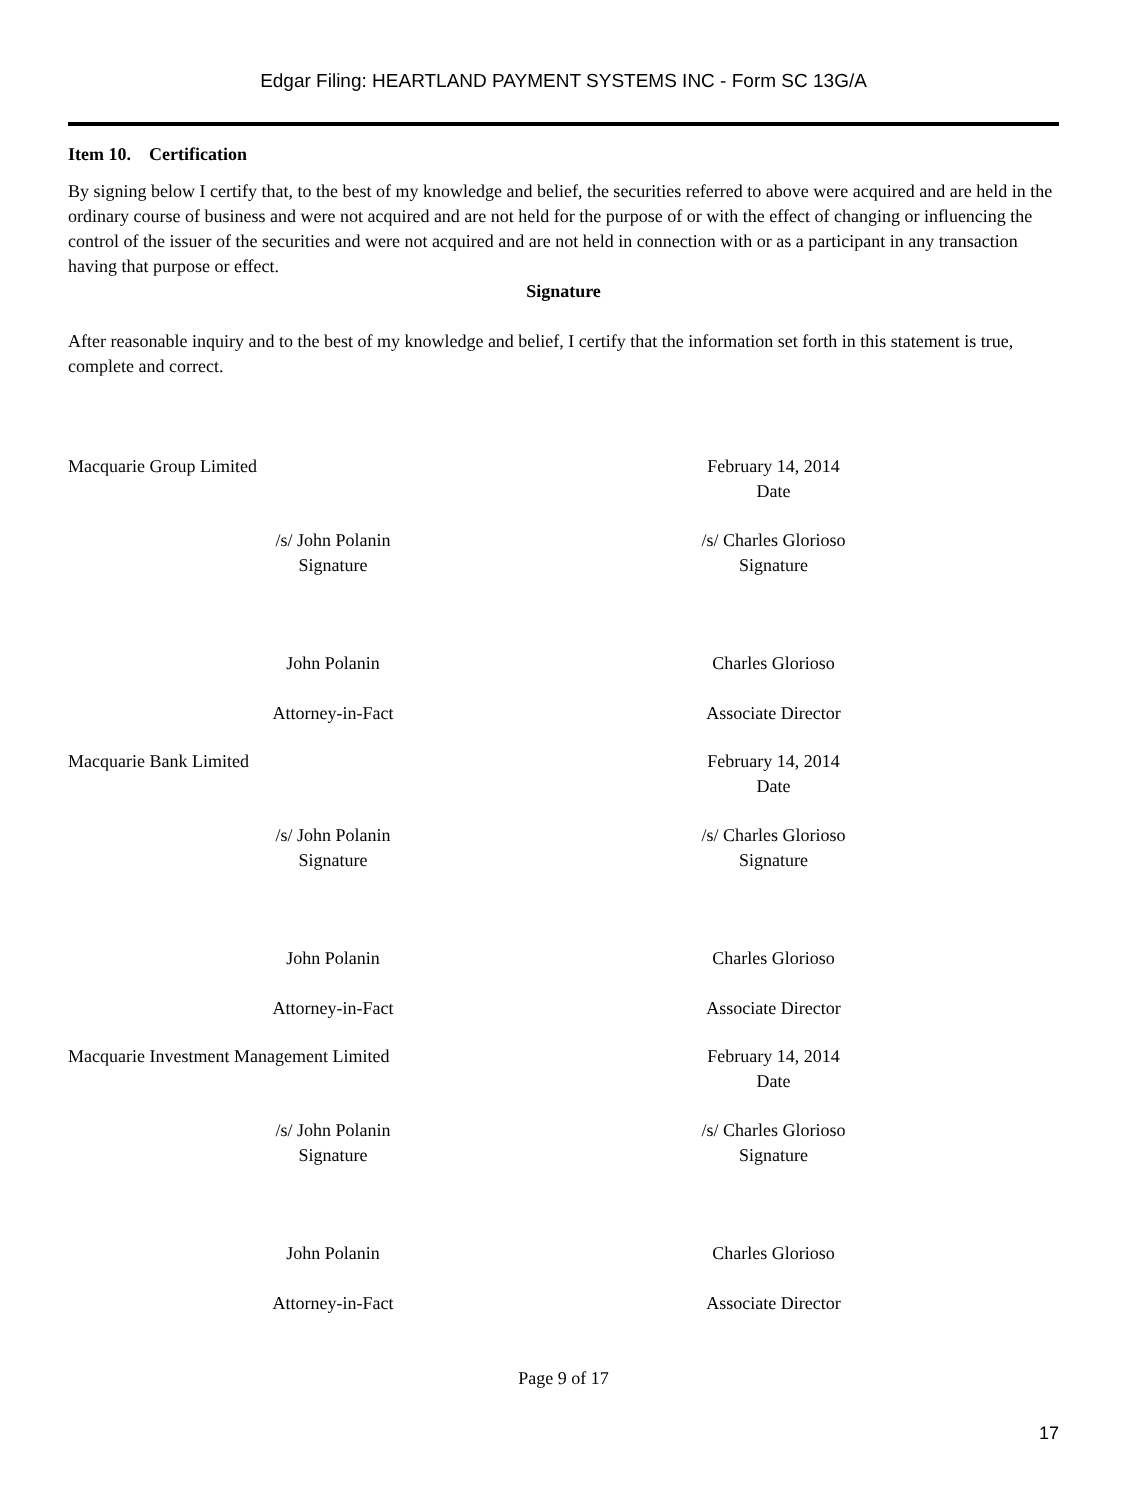Edgar Filing: HEARTLAND PAYMENT SYSTEMS INC - Form SC 13G/A
Item 10. Certification
By signing below I certify that, to the best of my knowledge and belief, the securities referred to above were acquired and are held in the ordinary course of business and were not acquired and are not held for the purpose of or with the effect of changing or influencing the control of the issuer of the securities and were not acquired and are not held in connection with or as a participant in any transaction having that purpose or effect.
Signature
After reasonable inquiry and to the best of my knowledge and belief, I certify that the information set forth in this statement is true, complete and correct.
Macquarie Group Limited February 14, 2014
Date
/s/ John Polanin
Signature
/s/ Charles Glorioso
Signature
John Polanin Charles Glorioso
Attorney-in-Fact Associate Director
Macquarie Bank Limited February 14, 2014
Date
/s/ John Polanin
Signature
/s/ Charles Glorioso
Signature
John Polanin Charles Glorioso
Attorney-in-Fact Associate Director
Macquarie Investment Management Limited February 14, 2014
Date
/s/ John Polanin
Signature
/s/ Charles Glorioso
Signature
John Polanin Charles Glorioso
Attorney-in-Fact Associate Director
Page 9 of 17
17